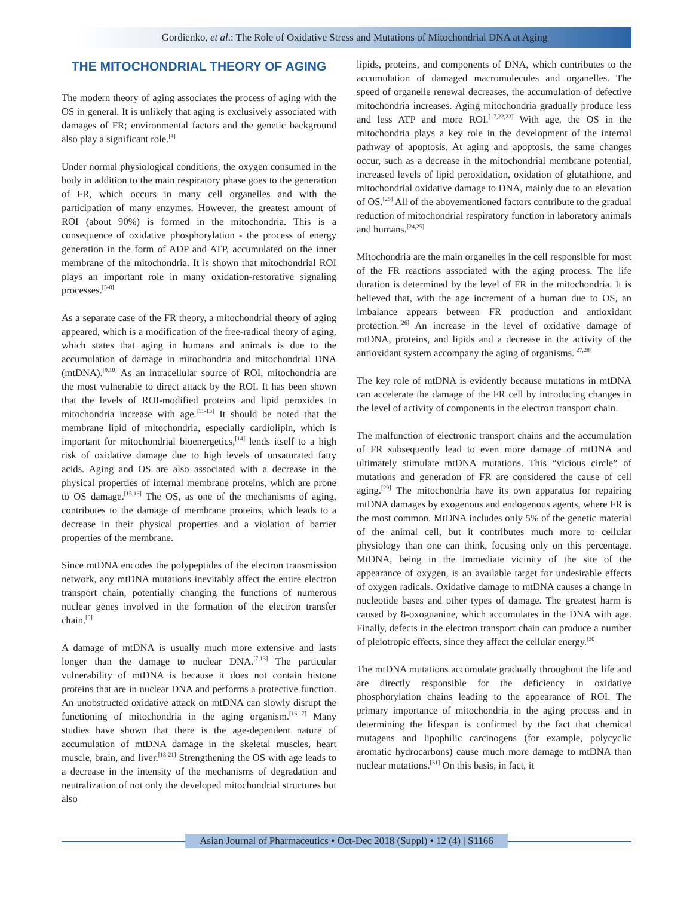Gordienko, et al.: The Role of Oxidative Stress and Mutations of Mitochondrial DNA at Aging
THE MITOCHONDRIAL THEORY OF AGING
The modern theory of aging associates the process of aging with the OS in general. It is unlikely that aging is exclusively associated with damages of FR; environmental factors and the genetic background also play a significant role.<sup>[4]</sup>
Under normal physiological conditions, the oxygen consumed in the body in addition to the main respiratory phase goes to the generation of FR, which occurs in many cell organelles and with the participation of many enzymes. However, the greatest amount of ROI (about 90%) is formed in the mitochondria. This is a consequence of oxidative phosphorylation - the process of energy generation in the form of ADP and ATP, accumulated on the inner membrane of the mitochondria. It is shown that mitochondrial ROI plays an important role in many oxidation-restorative signaling processes.<sup>[5-8]</sup>
As a separate case of the FR theory, a mitochondrial theory of aging appeared, which is a modification of the free-radical theory of aging, which states that aging in humans and animals is due to the accumulation of damage in mitochondria and mitochondrial DNA (mtDNA).<sup>[9,10]</sup> As an intracellular source of ROI, mitochondria are the most vulnerable to direct attack by the ROI. It has been shown that the levels of ROI-modified proteins and lipid peroxides in mitochondria increase with age.<sup>[11-13]</sup> It should be noted that the membrane lipid of mitochondria, especially cardiolipin, which is important for mitochondrial bioenergetics,<sup>[14]</sup> lends itself to a high risk of oxidative damage due to high levels of unsaturated fatty acids. Aging and OS are also associated with a decrease in the physical properties of internal membrane proteins, which are prone to OS damage.<sup>[15,16]</sup> The OS, as one of the mechanisms of aging, contributes to the damage of membrane proteins, which leads to a decrease in their physical properties and a violation of barrier properties of the membrane.
Since mtDNA encodes the polypeptides of the electron transmission network, any mtDNA mutations inevitably affect the entire electron transport chain, potentially changing the functions of numerous nuclear genes involved in the formation of the electron transfer chain.<sup>[5]</sup>
A damage of mtDNA is usually much more extensive and lasts longer than the damage to nuclear DNA.<sup>[7,13]</sup> The particular vulnerability of mtDNA is because it does not contain histone proteins that are in nuclear DNA and performs a protective function. An unobstructed oxidative attack on mtDNA can slowly disrupt the functioning of mitochondria in the aging organism.<sup>[16,17]</sup> Many studies have shown that there is the age-dependent nature of accumulation of mtDNA damage in the skeletal muscles, heart muscle, brain, and liver.<sup>[18-21]</sup> Strengthening the OS with age leads to a decrease in the intensity of the mechanisms of degradation and neutralization of not only the developed mitochondrial structures but also
lipids, proteins, and components of DNA, which contributes to the accumulation of damaged macromolecules and organelles. The speed of organelle renewal decreases, the accumulation of defective mitochondria increases. Aging mitochondria gradually produce less and less ATP and more ROI.<sup>[17,22,23]</sup> With age, the OS in the mitochondria plays a key role in the development of the internal pathway of apoptosis. At aging and apoptosis, the same changes occur, such as a decrease in the mitochondrial membrane potential, increased levels of lipid peroxidation, oxidation of glutathione, and mitochondrial oxidative damage to DNA, mainly due to an elevation of OS.<sup>[25]</sup> All of the abovementioned factors contribute to the gradual reduction of mitochondrial respiratory function in laboratory animals and humans.<sup>[24,25]</sup>
Mitochondria are the main organelles in the cell responsible for most of the FR reactions associated with the aging process. The life duration is determined by the level of FR in the mitochondria. It is believed that, with the age increment of a human due to OS, an imbalance appears between FR production and antioxidant protection.<sup>[26]</sup> An increase in the level of oxidative damage of mtDNA, proteins, and lipids and a decrease in the activity of the antioxidant system accompany the aging of organisms.<sup>[27,28]</sup>
The key role of mtDNA is evidently because mutations in mtDNA can accelerate the damage of the FR cell by introducing changes in the level of activity of components in the electron transport chain.
The malfunction of electronic transport chains and the accumulation of FR subsequently lead to even more damage of mtDNA and ultimately stimulate mtDNA mutations. This “vicious circle” of mutations and generation of FR are considered the cause of cell aging.<sup>[29]</sup> The mitochondria have its own apparatus for repairing mtDNA damages by exogenous and endogenous agents, where FR is the most common. MtDNA includes only 5% of the genetic material of the animal cell, but it contributes much more to cellular physiology than one can think, focusing only on this percentage. MtDNA, being in the immediate vicinity of the site of the appearance of oxygen, is an available target for undesirable effects of oxygen radicals. Oxidative damage to mtDNA causes a change in nucleotide bases and other types of damage. The greatest harm is caused by 8-oxoguanine, which accumulates in the DNA with age. Finally, defects in the electron transport chain can produce a number of pleiotropic effects, since they affect the cellular energy.<sup>[30]</sup>
The mtDNA mutations accumulate gradually throughout the life and are directly responsible for the deficiency in oxidative phosphorylation chains leading to the appearance of ROI. The primary importance of mitochondria in the aging process and in determining the lifespan is confirmed by the fact that chemical mutagens and lipophilic carcinogens (for example, polycyclic aromatic hydrocarbons) cause much more damage to mtDNA than nuclear mutations.<sup>[31]</sup> On this basis, in fact, it
Asian Journal of Pharmaceutics • Oct-Dec 2018 (Suppl) • 12 (4) | S1166